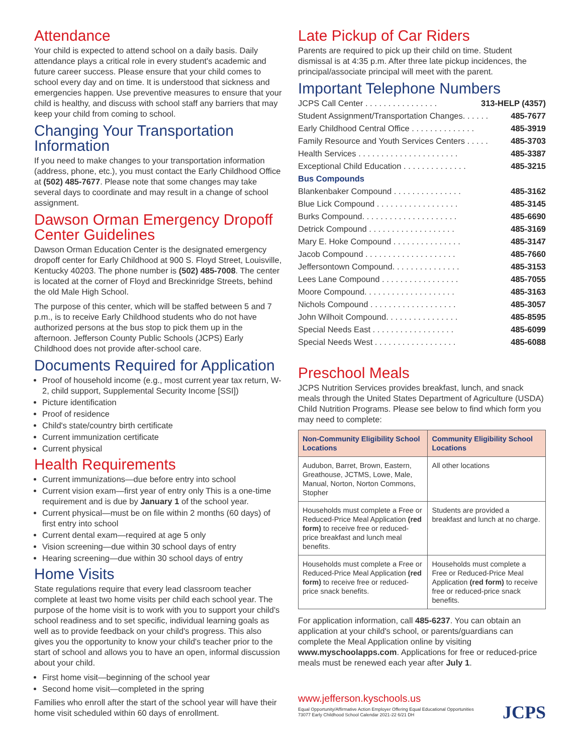Attendance
Your child is expected to attend school on a daily basis. Daily attendance plays a critical role in every student's academic and future career success. Please ensure that your child comes to school every day and on time. It is understood that sickness and emergencies happen. Use preventive measures to ensure that your child is healthy, and discuss with school staff any barriers that may keep your child from coming to school.
Changing Your Transportation Information
If you need to make changes to your transportation information (address, phone, etc.), you must contact the Early Childhood Office at (502) 485-7677. Please note that some changes may take several days to coordinate and may result in a change of school assignment.
Dawson Orman Emergency Dropoff Center Guidelines
Dawson Orman Education Center is the designated emergency dropoff center for Early Childhood at 900 S. Floyd Street, Louisville, Kentucky 40203. The phone number is (502) 485-7008. The center is located at the corner of Floyd and Breckinridge Streets, behind the old Male High School.
The purpose of this center, which will be staffed between 5 and 7 p.m., is to receive Early Childhood students who do not have authorized persons at the bus stop to pick them up in the afternoon. Jefferson County Public Schools (JCPS) Early Childhood does not provide after-school care.
Documents Required for Application
Proof of household income (e.g., most current year tax return, W-2, child support, Supplemental Security Income [SSI])
Picture identification
Proof of residence
Child's state/country birth certificate
Current immunization certificate
Current physical
Health Requirements
Current immunizations—due before entry into school
Current vision exam—first year of entry only This is a one-time requirement and is due by January 1 of the school year.
Current physical—must be on file within 2 months (60 days) of first entry into school
Current dental exam—required at age 5 only
Vision screening—due within 30 school days of entry
Hearing screening—due within 30 school days of entry
Home Visits
State regulations require that every lead classroom teacher complete at least two home visits per child each school year. The purpose of the home visit is to work with you to support your child's school readiness and to set specific, individual learning goals as well as to provide feedback on your child's progress. This also gives you the opportunity to know your child's teacher prior to the start of school and allows you to have an open, informal discussion about your child.
First home visit—beginning of the school year
Second home visit—completed in the spring
Families who enroll after the start of the school year will have their home visit scheduled within 60 days of enrollment.
Late Pickup of Car Riders
Parents are required to pick up their child on time. Student dismissal is at 4:35 p.m. After three late pickup incidences, the principal/associate principal will meet with the parent.
Important Telephone Numbers
JCPS Call Center . . . . . . . . . . . . . . . . 313-HELP (4357)
Student Assignment/Transportation Changes. . . . . . 485-7677
Early Childhood Central Office . . . . . . . . . . . . . . 485-3919
Family Resource and Youth Services Centers . . . . . 485-3703
Health Services . . . . . . . . . . . . . . . . . . . . . . 485-3387
Exceptional Child Education . . . . . . . . . . . . . . 485-3215
Bus Compounds
Blankenbaker Compound . . . . . . . . . . . . . . . 485-3162
Blue Lick Compound . . . . . . . . . . . . . . . . . . 485-3145
Burks Compound. . . . . . . . . . . . . . . . . . . . . 485-6690
Detrick Compound . . . . . . . . . . . . . . . . . . . 485-3169
Mary E. Hoke Compound . . . . . . . . . . . . . . . 485-3147
Jacob Compound . . . . . . . . . . . . . . . . . . . . 485-7660
Jeffersontown Compound. . . . . . . . . . . . . . . 485-3153
Lees Lane Compound . . . . . . . . . . . . . . . . . 485-7055
Moore Compound. . . . . . . . . . . . . . . . . . . . 485-3163
Nichols Compound . . . . . . . . . . . . . . . . . . . 485-3057
John Wilhoit Compound. . . . . . . . . . . . . . . . 485-8595
Special Needs East . . . . . . . . . . . . . . . . . . 485-6099
Special Needs West . . . . . . . . . . . . . . . . . . 485-6088
Preschool Meals
JCPS Nutrition Services provides breakfast, lunch, and snack meals through the United States Department of Agriculture (USDA) Child Nutrition Programs. Please see below to find which form you may need to complete:
| Non-Community Eligibility School Locations | Community Eligibility School Locations |
| --- | --- |
| Audubon, Barret, Brown, Eastern, Greathouse, JCTMS, Lowe, Male, Manual, Norton, Norton Commons, Stopher | All other locations |
| Households must complete a Free or Reduced-Price Meal Application (red form) to receive free or reduced-price breakfast and lunch meal benefits. | Students are provided a breakfast and lunch at no charge. |
| Households must complete a Free or Reduced-Price Meal Application (red form) to receive free or reduced-price snack benefits. | Households must complete a Free or Reduced-Price Meal Application (red form) to receive free or reduced-price snack benefits. |
For application information, call 485-6237. You can obtain an application at your child's school, or parents/guardians can complete the Meal Application online by visiting www.myschoolapps.com. Applications for free or reduced-price meals must be renewed each year after July 1.
www.jefferson.kyschools.us
Equal Opportunity/Affirmative Action Employer Offering Equal Educational Opportunities
73077 Early Childhood School Calendar 2021-22 6/21 DH
JCPS